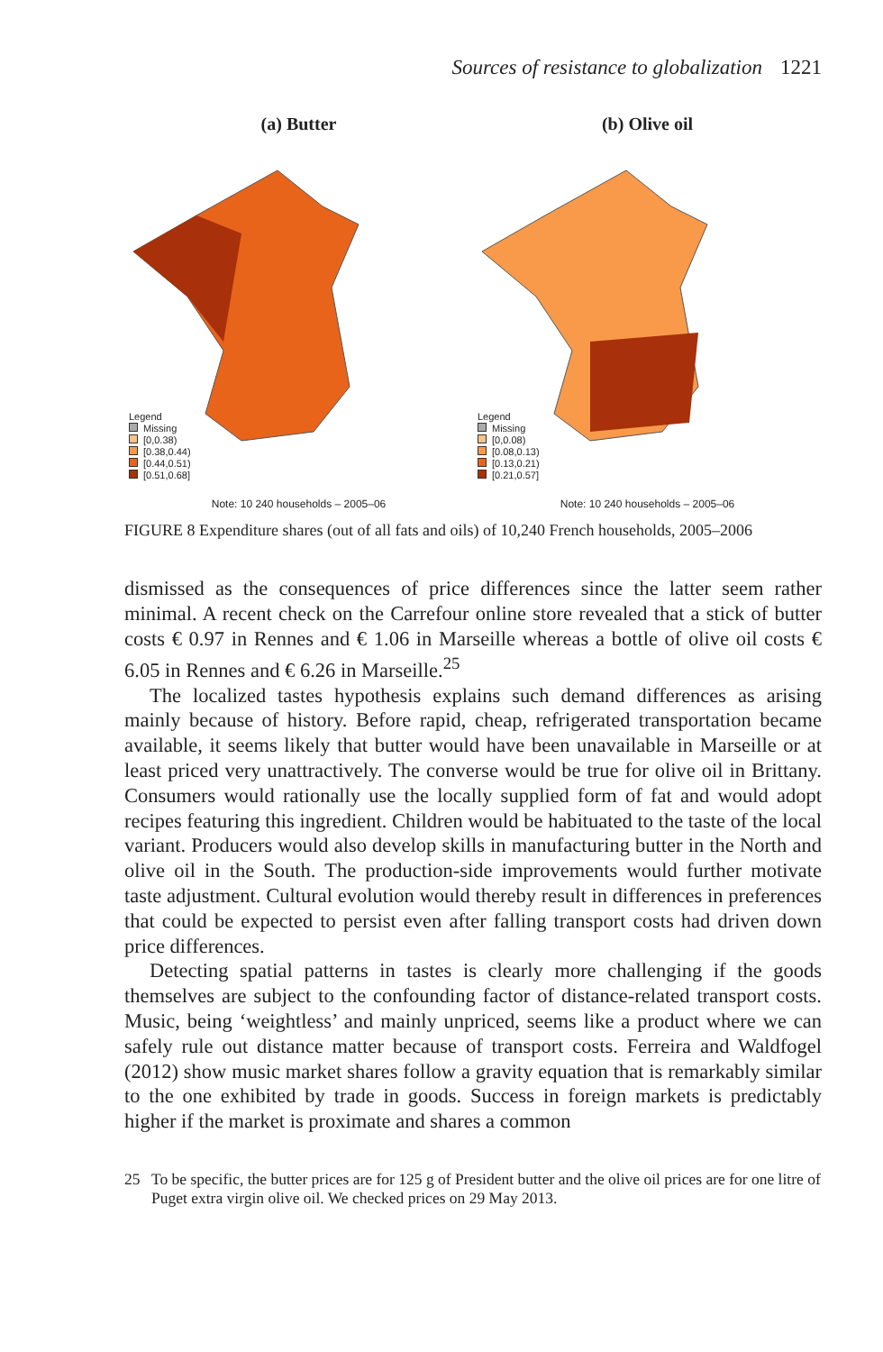Sources of resistance to globalization 1221
(a) Butter
Legend
Missing
[0,0.38)
[0.38,0.44)
[0.44,0.51)
[0.51,0.68]
Note: 10 240 households – 2005–06
(b) Olive oil
Legend
Missing
[0,0.08)
[0.08,0.13)
[0.13,0.21)
[0.21,0.57]
Note: 10 240 households – 2005–06
FIGURE 8 Expenditure shares (out of all fats and oils) of 10,240 French households, 2005–2006
dismissed as the consequences of price differences since the latter seem rather minimal. A recent check on the Carrefour online store revealed that a stick of butter costs € 0.97 in Rennes and € 1.06 in Marseille whereas a bottle of olive oil costs € 6.05 in Rennes and € 6.26 in Marseille.<sup>25</sup>
The localized tastes hypothesis explains such demand differences as arising mainly because of history. Before rapid, cheap, refrigerated transportation became available, it seems likely that butter would have been unavailable in Marseille or at least priced very unattractively. The converse would be true for olive oil in Brittany. Consumers would rationally use the locally supplied form of fat and would adopt recipes featuring this ingredient. Children would be habituated to the taste of the local variant. Producers would also develop skills in manufacturing butter in the North and olive oil in the South. The production-side improvements would further motivate taste adjustment. Cultural evolution would thereby result in differences in preferences that could be expected to persist even after falling transport costs had driven down price differences.
Detecting spatial patterns in tastes is clearly more challenging if the goods themselves are subject to the confounding factor of distance-related transport costs. Music, being ‘weightless’ and mainly unpriced, seems like a product where we can safely rule out distance matter because of transport costs. Ferreira and Waldfogel (2012) show music market shares follow a gravity equation that is remarkably similar to the one exhibited by trade in goods. Success in foreign markets is predictably higher if the market is proximate and shares a common
25 To be specific, the butter prices are for 125 g of President butter and the olive oil prices are for one litre of Puget extra virgin olive oil. We checked prices on 29 May 2013.